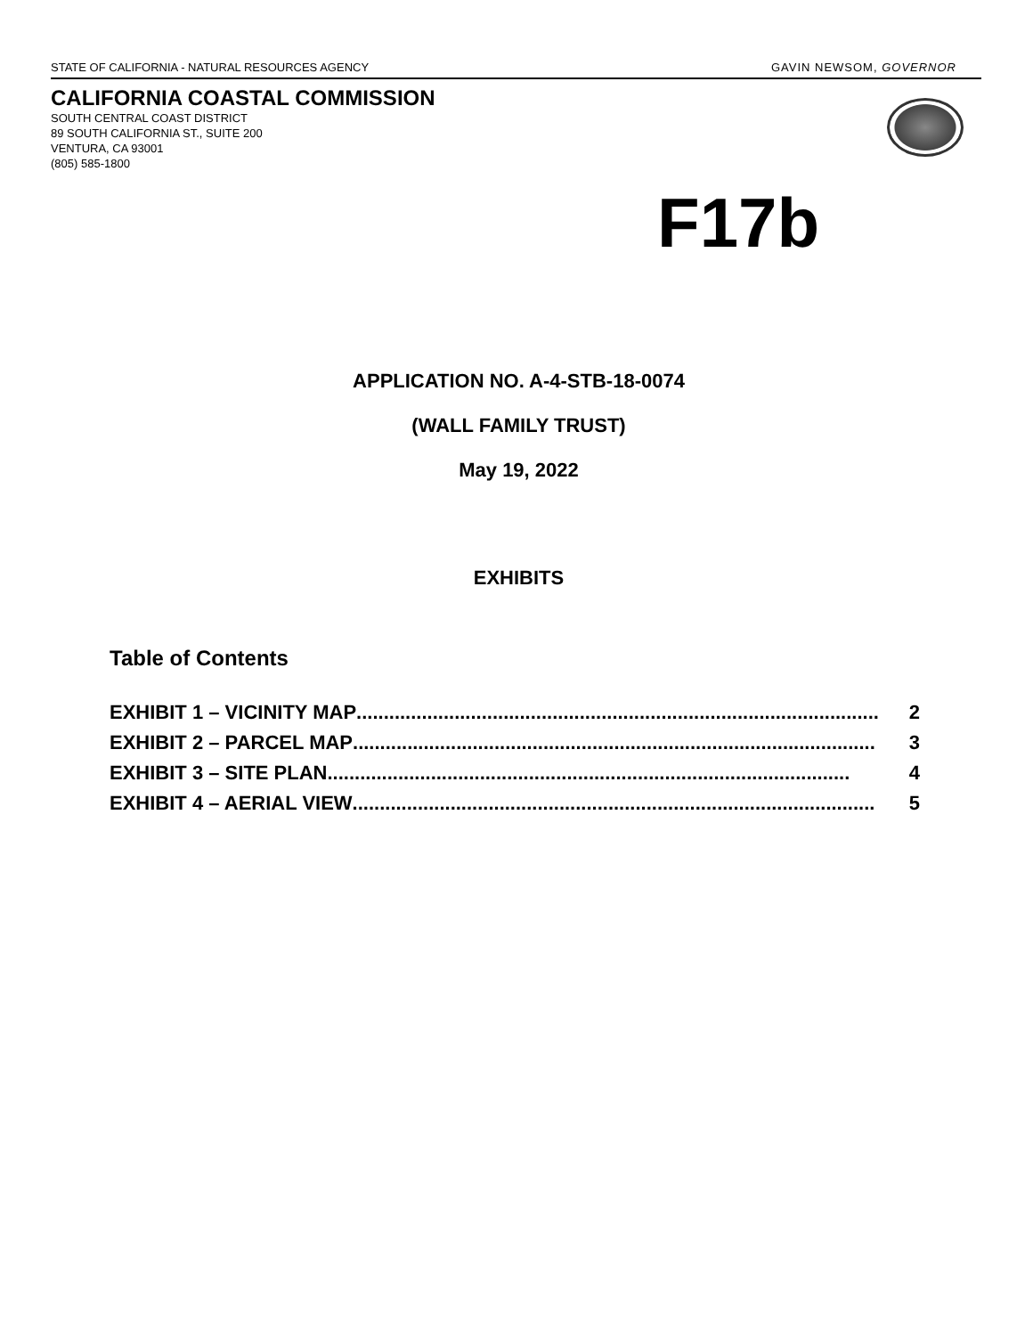STATE OF CALIFORNIA - NATURAL RESOURCES AGENCY GAVIN NEWSOM, GOVERNOR
CALIFORNIA COASTAL COMMISSION
SOUTH CENTRAL COAST DISTRICT
89 SOUTH CALIFORNIA ST., SUITE 200
VENTURA, CA 93001
(805) 585-1800
F17b
APPLICATION NO. A-4-STB-18-0074
(WALL FAMILY TRUST)
May 19, 2022
EXHIBITS
Table of Contents
EXHIBIT 1 – VICINITY MAP................................................................................................ 2
EXHIBIT 2 – PARCEL MAP................................................................................................ 3
EXHIBIT 3 – SITE PLAN................................................................................................ 4
EXHIBIT 4 – AERIAL VIEW................................................................................................ 5